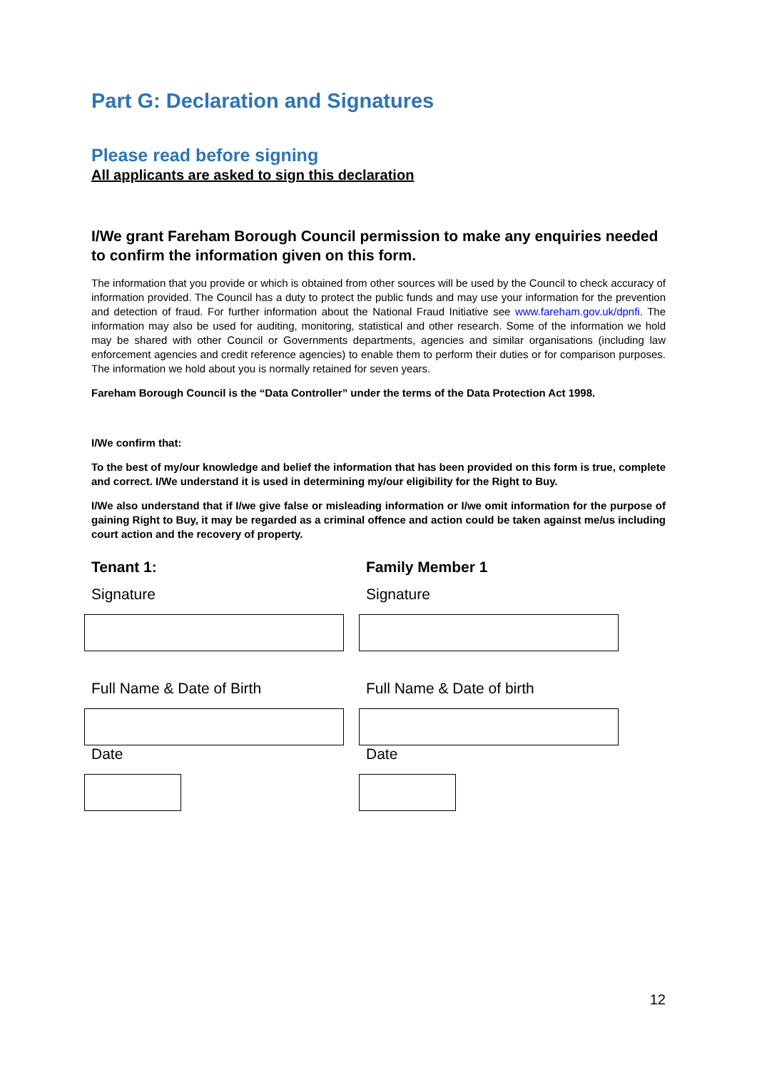Part G: Declaration and Signatures
Please read before signing
All applicants are asked to sign this declaration
I/We grant Fareham Borough Council permission to make any enquiries needed to confirm the information given on this form.
The information that you provide or which is obtained from other sources will be used by the Council to check accuracy of information provided. The Council has a duty to protect the public funds and may use your information for the prevention and detection of fraud. For further information about the National Fraud Initiative see www.fareham.gov.uk/dpnfi. The information may also be used for auditing, monitoring, statistical and other research. Some of the information we hold may be shared with other Council or Governments departments, agencies and similar organisations (including law enforcement agencies and credit reference agencies) to enable them to perform their duties or for comparison purposes. The information we hold about you is normally retained for seven years.
Fareham Borough Council is the “Data Controller” under the terms of the Data Protection Act 1998.
I/We confirm that:
To the best of my/our knowledge and belief the information that has been provided on this form is true, complete and correct. I/We understand it is used in determining my/our eligibility for the Right to Buy.
I/We also understand that if I/we give false or misleading information or I/we omit information for the purpose of gaining Right to Buy, it may be regarded as a criminal offence and action could be taken against me/us including court action and the recovery of property.
Tenant 1:
Signature
Full Name & Date of Birth
Date
Family Member 1
Signature
Full Name & Date of birth
Date
12